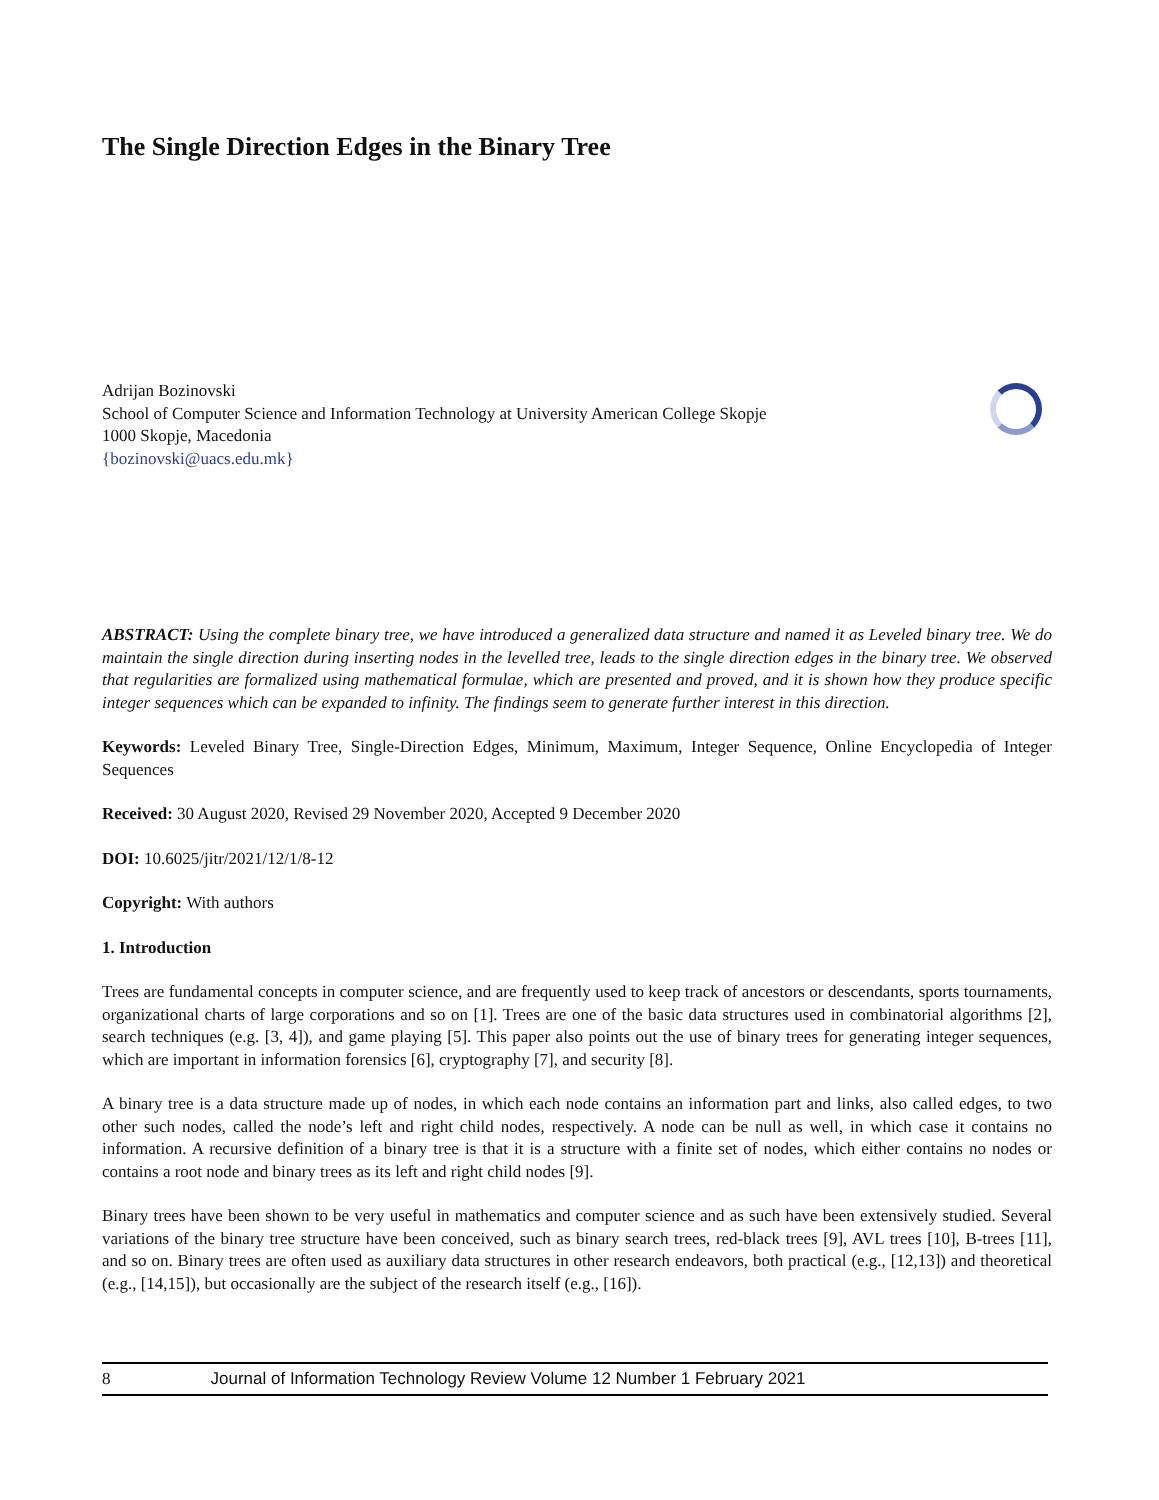The Single Direction Edges in the Binary Tree
Adrijan Bozinovski
School of Computer Science and Information Technology at University American College Skopje
1000 Skopje, Macedonia
{bozinovski@uacs.edu.mk}
ABSTRACT: Using the complete binary tree, we have introduced a generalized data structure and named it as Leveled binary tree. We do maintain the single direction during inserting nodes in the levelled tree, leads to the single direction edges in the binary tree. We observed that regularities are formalized using mathematical formulae, which are presented and proved, and it is shown how they produce specific integer sequences which can be expanded to infinity. The findings seem to generate further interest in this direction.
Keywords: Leveled Binary Tree, Single-Direction Edges, Minimum, Maximum, Integer Sequence, Online Encyclopedia of Integer Sequences
Received: 30 August 2020, Revised 29 November 2020, Accepted 9 December 2020
DOI: 10.6025/jitr/2021/12/1/8-12
Copyright: With authors
1. Introduction
Trees are fundamental concepts in computer science, and are frequently used to keep track of ancestors or descendants, sports tournaments, organizational charts of large corporations and so on [1]. Trees are one of the basic data structures used in combinatorial algorithms [2], search techniques (e.g. [3, 4]), and game playing [5]. This paper also points out the use of binary trees for generating integer sequences, which are important in information forensics [6], cryptography [7], and security [8].
A binary tree is a data structure made up of nodes, in which each node contains an information part and links, also called edges, to two other such nodes, called the node’s left and right child nodes, respectively. A node can be null as well, in which case it contains no information. A recursive definition of a binary tree is that it is a structure with a finite set of nodes, which either contains no nodes or contains a root node and binary trees as its left and right child nodes [9].
Binary trees have been shown to be very useful in mathematics and computer science and as such have been extensively studied. Several variations of the binary tree structure have been conceived, such as binary search trees, red-black trees [9], AVL trees [10], B-trees [11], and so on. Binary trees are often used as auxiliary data structures in other research endeavors, both practical (e.g., [12,13]) and theoretical (e.g., [14,15]), but occasionally are the subject of the research itself (e.g., [16]).
8 Journal of Information Technology Review Volume 12 Number 1 February 2021